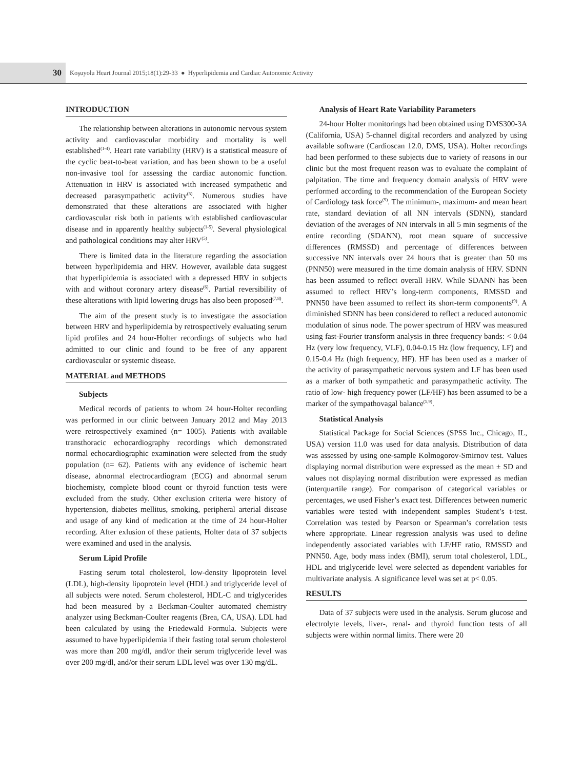30
Koşuyolu Heart Journal 2015;18(1):29-33 ● Hyperlipidemia and Cardiac Autonomic Activity
INTRODUCTION
The relationship between alterations in autonomic nervous system activity and cardiovascular morbidity and mortality is well established<sup>(1-4)</sup>. Heart rate variability (HRV) is a statistical measure of the cyclic beat-to-beat variation, and has been shown to be a useful non-invasive tool for assessing the cardiac autonomic function. Attenuation in HRV is associated with increased sympathetic and decreased parasympathetic activity<sup>(5)</sup>. Numerous studies have demonstrated that these alterations are associated with higher cardiovascular risk both in patients with established cardiovascular disease and in apparently healthy subjects<sup>(1-5)</sup>. Several physiological and pathological conditions may alter HRV<sup>(5)</sup>.
There is limited data in the literature regarding the association between hyperlipidemia and HRV. However, available data suggest that hyperlipidemia is associated with a depressed HRV in subjects with and without coronary artery disease<sup>(6)</sup>. Partial reversibility of these alterations with lipid lowering drugs has also been proposed<sup>(7,8)</sup>.
The aim of the present study is to investigate the association between HRV and hyperlipidemia by retrospectively evaluating serum lipid profiles and 24 hour-Holter recordings of subjects who had admitted to our clinic and found to be free of any apparent cardiovascular or systemic disease.
MATERIAL and METHODS
Subjects
Medical records of patients to whom 24 hour-Holter recording was performed in our clinic between January 2012 and May 2013 were retrospectively examined (n= 1005). Patients with available transthoracic echocardiography recordings which demonstrated normal echocardiographic examination were selected from the study population (n= 62). Patients with any evidence of ischemic heart disease, abnormal electrocardiogram (ECG) and abnormal serum biochemisty, complete blood count or thyroid function tests were excluded from the study. Other exclusion criteria were history of hypertension, diabetes mellitus, smoking, peripheral arterial disease and usage of any kind of medication at the time of 24 hour-Holter recording. After exlusion of these patients, Holter data of 37 subjects were examined and used in the analysis.
Serum Lipid Profile
Fasting serum total cholesterol, low-density lipoprotein level (LDL), high-density lipoprotein level (HDL) and triglyceride level of all subjects were noted. Serum cholesterol, HDL-C and triglycerides had been measured by a Beckman-Coulter automated chemistry analyzer using Beckman-Coulter reagents (Brea, CA, USA). LDL had been calculated by using the Friedewald Formula. Subjects were assumed to have hyperlipidemia if their fasting total serum cholesterol was more than 200 mg/dl, and/or their serum triglyceride level was over 200 mg/dl, and/or their serum LDL level was over 130 mg/dL.
Analysis of Heart Rate Variability Parameters
24-hour Holter monitorings had been obtained using DMS300-3A (California, USA) 5-channel digital recorders and analyzed by using available software (Cardioscan 12.0, DMS, USA). Holter recordings had been performed to these subjects due to variety of reasons in our clinic but the most frequent reason was to evaluate the complaint of palpitation. The time and frequency domain analysis of HRV were performed according to the recommendation of the European Society of Cardiology task force<sup>(9)</sup>. The minimum-, maximum- and mean heart rate, standard deviation of all NN intervals (SDNN), standard deviation of the averages of NN intervals in all 5 min segments of the entire recording (SDANN), root mean square of successive differences (RMSSD) and percentage of differences between successive NN intervals over 24 hours that is greater than 50 ms (PNN50) were measured in the time domain analysis of HRV. SDNN has been assumed to reflect overall HRV. While SDANN has been assumed to reflect HRV’s long-term components, RMSSD and PNN50 have been assumed to reflect its short-term components<sup>(9)</sup>. A diminished SDNN has been considered to reflect a reduced autonomic modulation of sinus node. The power spectrum of HRV was measured using fast-Fourier transform analysis in three frequency bands: < 0.04 Hz (very low frequency, VLF), 0.04-0.15 Hz (low frequency, LF) and 0.15-0.4 Hz (high frequency, HF). HF has been used as a marker of the activity of parasympathetic nervous system and LF has been used as a marker of both sympathetic and parasympathetic activity. The ratio of low- high frequency power (LF/HF) has been assumed to be a marker of the sympathovagal balance<sup>(5,9)</sup>.
Statistical Analysis
Statistical Package for Social Sciences (SPSS Inc., Chicago, IL, USA) version 11.0 was used for data analysis. Distribution of data was assessed by using one-sample Kolmogorov-Smirnov test. Values displaying normal distribution were expressed as the mean ± SD and values not displaying normal distribution were expressed as median (interquartile range). For comparison of categorical variables or percentages, we used Fisher’s exact test. Differences between numeric variables were tested with independent samples Student’s t-test. Correlation was tested by Pearson or Spearman’s correlation tests where appropriate. Linear regression analysis was used to define independently associated variables with LF/HF ratio, RMSSD and PNN50. Age, body mass index (BMI), serum total cholesterol, LDL, HDL and triglyceride level were selected as dependent variables for multivariate analysis. A significance level was set at p< 0.05.
RESULTS
Data of 37 subjects were used in the analysis. Serum glucose and electrolyte levels, liver-, renal- and thyroid function tests of all subjects were within normal limits. There were 20